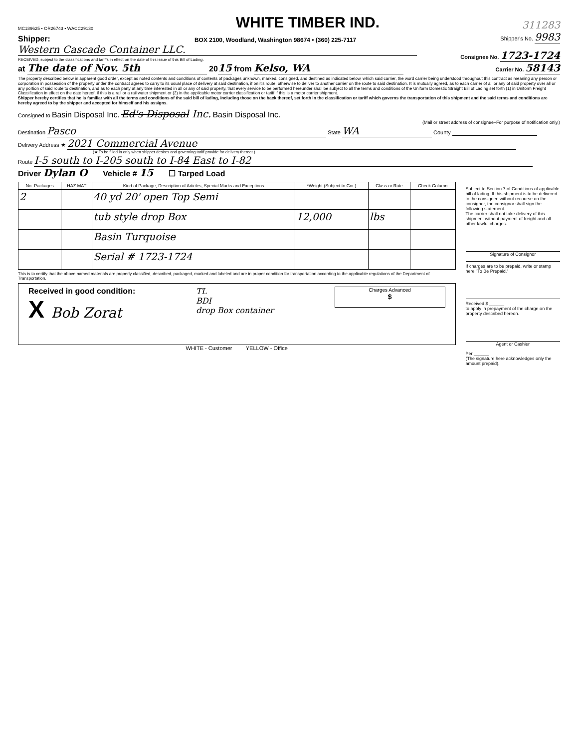MC189625 • OR26743 • WACC29130
WHITE TIMBER IND.
311283
Shipper:
BOX 2100, Woodland, Washington 98674 • (360) 225-7117
Shipper's No. 9983
Western Cascade Container LLC.
RECEIVED, subject to the classifications and tariffs in effect on the date of this issue of this Bill of Lading.
Consignee No. 1723-1724
at The date of Nov. 5th 2015 from Kelso, WA
Carrier No. 58143
The property described below in apparent good order, except as noted contents and conditions of contents of packages unknown, marked, consigned, and destined as indicated below, which said carrier, the word carrier being understood throughout this contract as meaning any person or corporation in possession of the property under the contract agrees to carry to its usual place of delivery at said destination, if on it's route, otherwise to deliver to another carrier on the route to said destination. It is mutually agreed, as to each carrier of all or any of said property over all or any portion of said route to destination, and as to each party at any time interested in all or any of said property, that every service to be performed hereunder shall be subject to all the terms and conditions of the Uniform Domestic Straight Bill of Lading set forth (1) in Uniform Freight Classification in effect on the date hereof, if this is a rail or a rail water shipment or (2) in the applicable motor carrier classification or tariff if this is a motor carrier shipment.
Shipper hereby certifies that he is familiar with all the terms and conditions of the said bill of lading, including those on the back thereof, set forth in the classification or tariff which governs the transportation of this shipment and the said terms and conditions are hereby agreed to by the shipper and accepted for himself and his assigns.
Consigned to Basin Disposal Inc. Ed's Disposal Inc. Basin Disposal Inc.
(Mail or street address of consignee–For purpose of notification only.)
Destination Pasco State WA County
Delivery Address ★ 2021 Commercial Avenue
(★ To be filled in only when shipper desires and governing tariff provide for delivery thereat.)
Route I-5 south to I-205 south to I-84 East to I-82
Driver Dylan O Vehicle # 15 ☐ Tarped Load
| No. Packages | HAZ MAT | Kind of Package, Description of Articles, Special Marks and Exceptions | *Weight (Subject to Cor.) | Class or Rate | Check Column |
| --- | --- | --- | --- | --- | --- |
| 2 | | 40 yd 20' open Top Semi | | | |
| | | tub style drop Box | 12,000 | lbs | |
| | | Basin Turquoise | | | |
| | | Serial # 1723-1724 | | | |
This is to certify that the above named materials are properly classified, described, packaged, marked and labeled and are in proper condition for transportation according to the applicable regulations of the Department of Transportation.
Received in good condition:
X Bob Zorat
TL
BDI
drop Box container
Charges Advanced
$
WHITE - Customer YELLOW - Office
Subject to Section 7 of Conditions of applicable bill of lading. If this shipment is to be delivered to the consignee without recourse on the consignor, the consignor shall sign the following statement.
The carrier shall not take delivery of this shipment without payment of freight and all other lawful charges.
Signature of Consignor
If charges are to be prepaid, write or stamp here "To Be Prepaid."
Received $ ______
to apply in prepayment of the charge on the property described hereon.
Agent or Cashier
Per ______
(The signature here acknowledges only the amount prepaid).